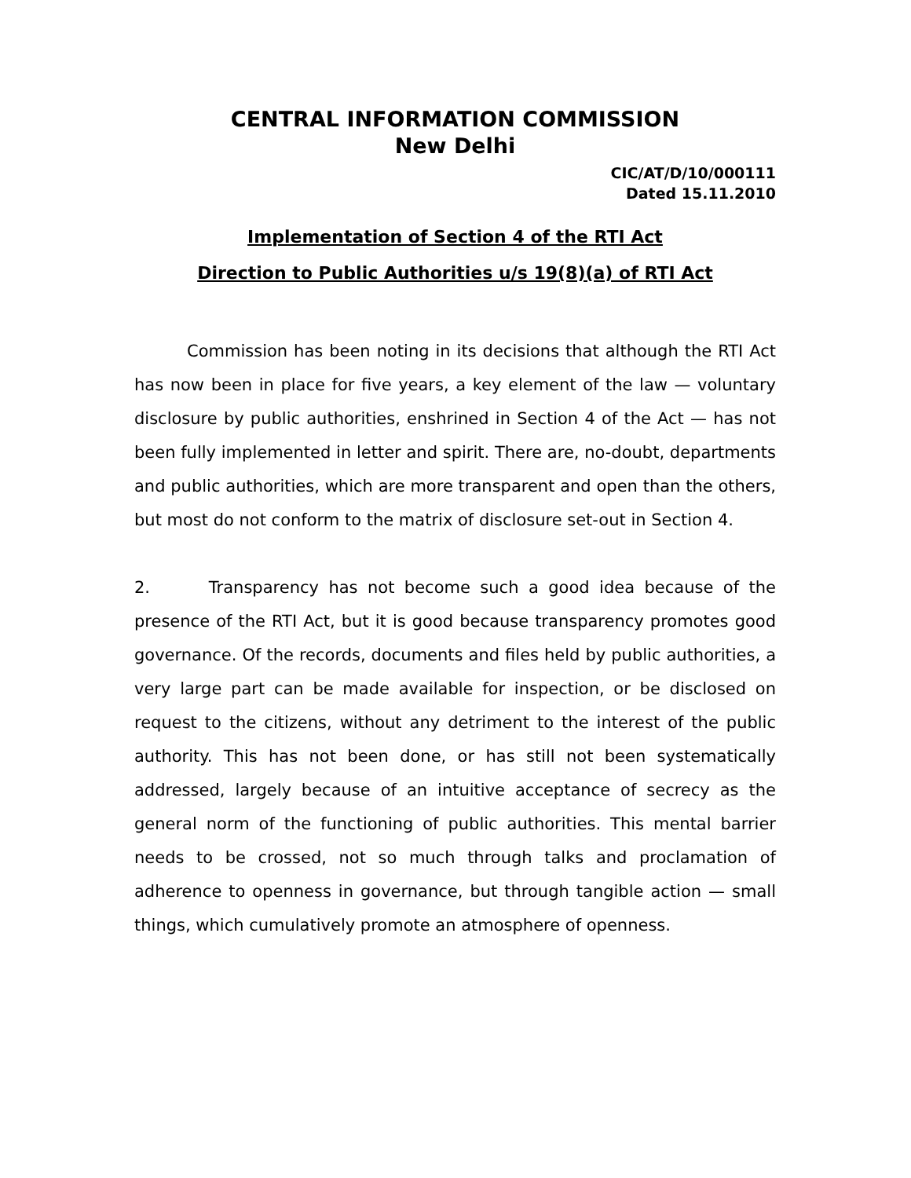CENTRAL INFORMATION COMMISSION
New Delhi
CIC/AT/D/10/000111
Dated 15.11.2010
Implementation of Section 4 of the RTI Act
Direction to Public Authorities u/s 19(8)(a) of RTI Act
Commission has been noting in its decisions that although the RTI Act has now been in place for five years, a key element of the law — voluntary disclosure by public authorities, enshrined in Section 4 of the Act — has not been fully implemented in letter and spirit. There are, no-doubt, departments and public authorities, which are more transparent and open than the others, but most do not conform to the matrix of disclosure set-out in Section 4.
2. Transparency has not become such a good idea because of the presence of the RTI Act, but it is good because transparency promotes good governance. Of the records, documents and files held by public authorities, a very large part can be made available for inspection, or be disclosed on request to the citizens, without any detriment to the interest of the public authority. This has not been done, or has still not been systematically addressed, largely because of an intuitive acceptance of secrecy as the general norm of the functioning of public authorities. This mental barrier needs to be crossed, not so much through talks and proclamation of adherence to openness in governance, but through tangible action — small things, which cumulatively promote an atmosphere of openness.